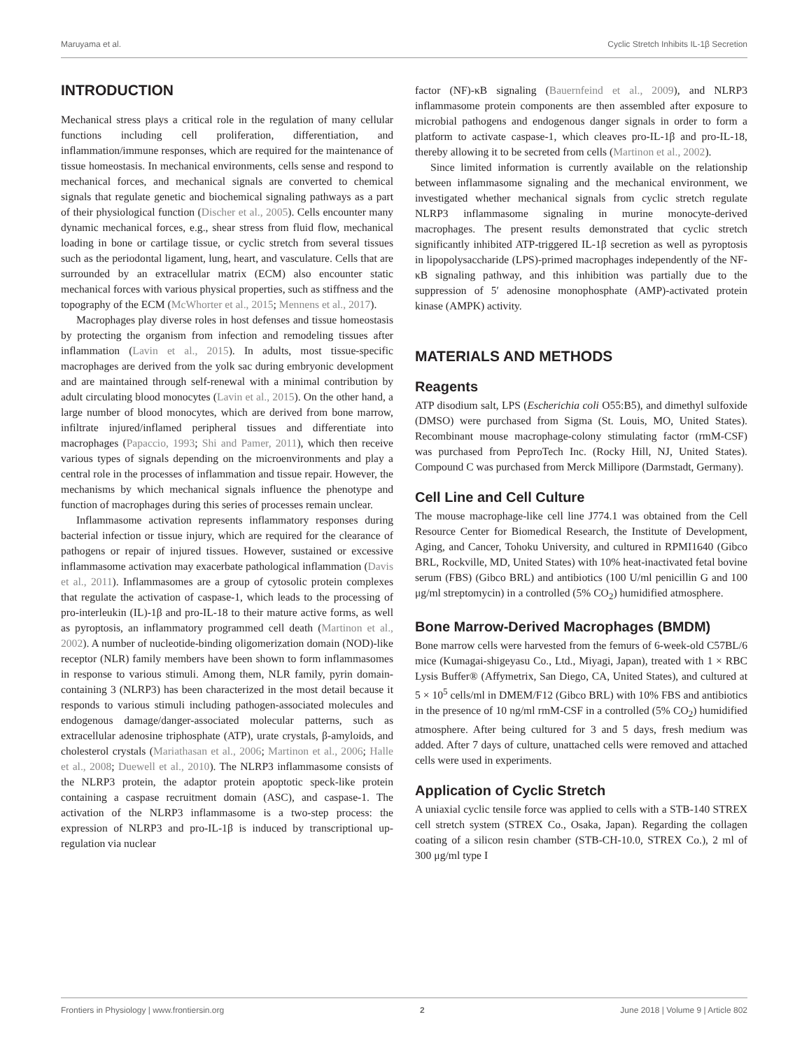Maruyama et al. Cyclic Stretch Inhibits IL-1β Secretion
INTRODUCTION
Mechanical stress plays a critical role in the regulation of many cellular functions including cell proliferation, differentiation, and inflammation/immune responses, which are required for the maintenance of tissue homeostasis. In mechanical environments, cells sense and respond to mechanical forces, and mechanical signals are converted to chemical signals that regulate genetic and biochemical signaling pathways as a part of their physiological function (Discher et al., 2005). Cells encounter many dynamic mechanical forces, e.g., shear stress from fluid flow, mechanical loading in bone or cartilage tissue, or cyclic stretch from several tissues such as the periodontal ligament, lung, heart, and vasculature. Cells that are surrounded by an extracellular matrix (ECM) also encounter static mechanical forces with various physical properties, such as stiffness and the topography of the ECM (McWhorter et al., 2015; Mennens et al., 2017).
Macrophages play diverse roles in host defenses and tissue homeostasis by protecting the organism from infection and remodeling tissues after inflammation (Lavin et al., 2015). In adults, most tissue-specific macrophages are derived from the yolk sac during embryonic development and are maintained through self-renewal with a minimal contribution by adult circulating blood monocytes (Lavin et al., 2015). On the other hand, a large number of blood monocytes, which are derived from bone marrow, infiltrate injured/inflamed peripheral tissues and differentiate into macrophages (Papaccio, 1993; Shi and Pamer, 2011), which then receive various types of signals depending on the microenvironments and play a central role in the processes of inflammation and tissue repair. However, the mechanisms by which mechanical signals influence the phenotype and function of macrophages during this series of processes remain unclear.
Inflammasome activation represents inflammatory responses during bacterial infection or tissue injury, which are required for the clearance of pathogens or repair of injured tissues. However, sustained or excessive inflammasome activation may exacerbate pathological inflammation (Davis et al., 2011). Inflammasomes are a group of cytosolic protein complexes that regulate the activation of caspase-1, which leads to the processing of pro-interleukin (IL)-1β and pro-IL-18 to their mature active forms, as well as pyroptosis, an inflammatory programmed cell death (Martinon et al., 2002). A number of nucleotide-binding oligomerization domain (NOD)-like receptor (NLR) family members have been shown to form inflammasomes in response to various stimuli. Among them, NLR family, pyrin domain-containing 3 (NLRP3) has been characterized in the most detail because it responds to various stimuli including pathogen-associated molecules and endogenous damage/danger-associated molecular patterns, such as extracellular adenosine triphosphate (ATP), urate crystals, β-amyloids, and cholesterol crystals (Mariathasan et al., 2006; Martinon et al., 2006; Halle et al., 2008; Duewell et al., 2010). The NLRP3 inflammasome consists of the NLRP3 protein, the adaptor protein apoptotic speck-like protein containing a caspase recruitment domain (ASC), and caspase-1. The activation of the NLRP3 inflammasome is a two-step process: the expression of NLRP3 and pro-IL-1β is induced by transcriptional up-regulation via nuclear
factor (NF)-κB signaling (Bauernfeind et al., 2009), and NLRP3 inflammasome protein components are then assembled after exposure to microbial pathogens and endogenous danger signals in order to form a platform to activate caspase-1, which cleaves pro-IL-1β and pro-IL-18, thereby allowing it to be secreted from cells (Martinon et al., 2002).
Since limited information is currently available on the relationship between inflammasome signaling and the mechanical environment, we investigated whether mechanical signals from cyclic stretch regulate NLRP3 inflammasome signaling in murine monocyte-derived macrophages. The present results demonstrated that cyclic stretch significantly inhibited ATP-triggered IL-1β secretion as well as pyroptosis in lipopolysaccharide (LPS)-primed macrophages independently of the NF-κB signaling pathway, and this inhibition was partially due to the suppression of 5′ adenosine monophosphate (AMP)-activated protein kinase (AMPK) activity.
MATERIALS AND METHODS
Reagents
ATP disodium salt, LPS (Escherichia coli O55:B5), and dimethyl sulfoxide (DMSO) were purchased from Sigma (St. Louis, MO, United States). Recombinant mouse macrophage-colony stimulating factor (rmM-CSF) was purchased from PeproTech Inc. (Rocky Hill, NJ, United States). Compound C was purchased from Merck Millipore (Darmstadt, Germany).
Cell Line and Cell Culture
The mouse macrophage-like cell line J774.1 was obtained from the Cell Resource Center for Biomedical Research, the Institute of Development, Aging, and Cancer, Tohoku University, and cultured in RPMI1640 (Gibco BRL, Rockville, MD, United States) with 10% heat-inactivated fetal bovine serum (FBS) (Gibco BRL) and antibiotics (100 U/ml penicillin G and 100 μg/ml streptomycin) in a controlled (5% CO<sub>2</sub>) humidified atmosphere.
Bone Marrow-Derived Macrophages (BMDM)
Bone marrow cells were harvested from the femurs of 6-week-old C57BL/6 mice (Kumagai-shigeyasu Co., Ltd., Miyagi, Japan), treated with 1 × RBC Lysis Buffer® (Affymetrix, San Diego, CA, United States), and cultured at 5 × 10<sup>5</sup> cells/ml in DMEM/F12 (Gibco BRL) with 10% FBS and antibiotics in the presence of 10 ng/ml rmM-CSF in a controlled (5% CO<sub>2</sub>) humidified atmosphere. After being cultured for 3 and 5 days, fresh medium was added. After 7 days of culture, unattached cells were removed and attached cells were used in experiments.
Application of Cyclic Stretch
A uniaxial cyclic tensile force was applied to cells with a STB-140 STREX cell stretch system (STREX Co., Osaka, Japan). Regarding the collagen coating of a silicon resin chamber (STB-CH-10.0, STREX Co.), 2 ml of 300 μg/ml type I
Frontiers in Physiology | www.frontiersin.org 2 June 2018 | Volume 9 | Article 802